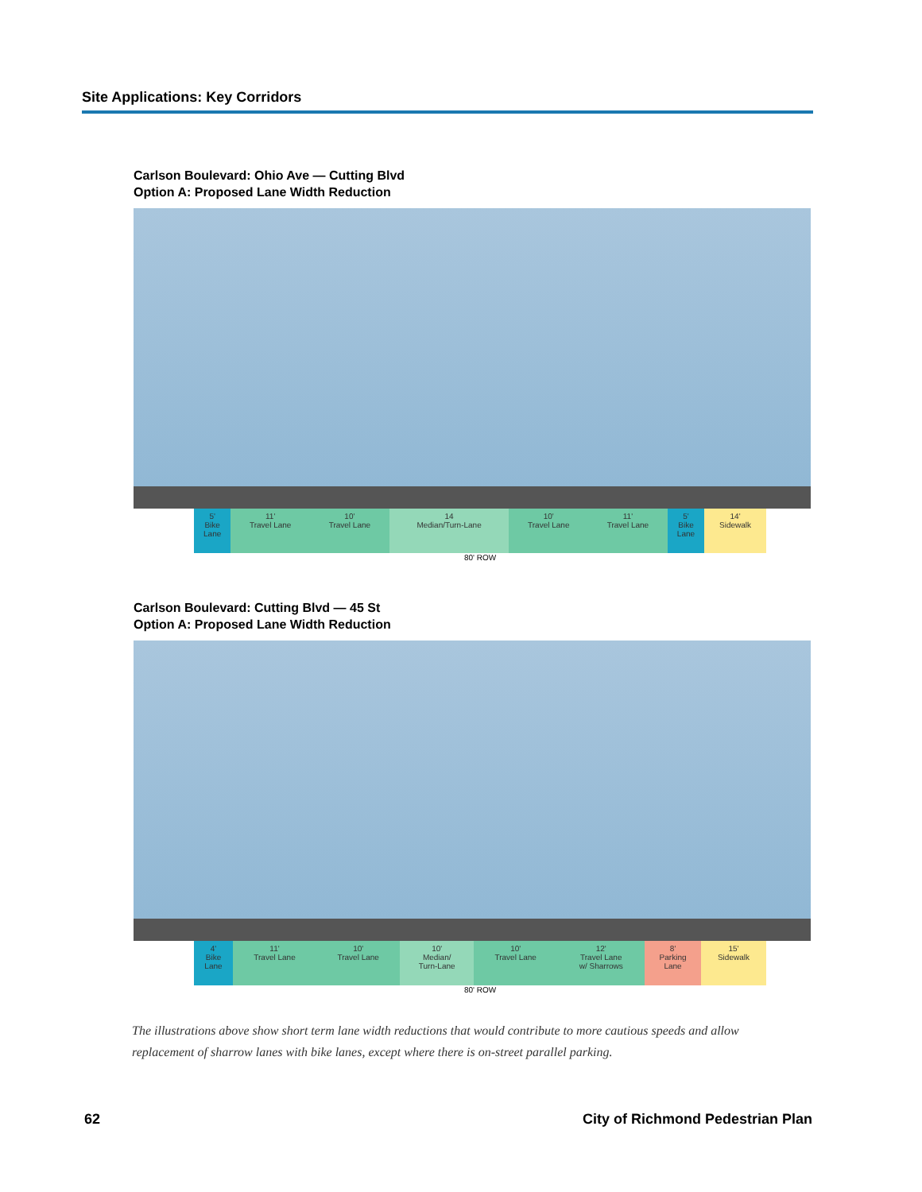Site Applications: Key Corridors
Carlson Boulevard: Ohio Ave — Cutting Blvd
Option A: Proposed Lane Width Reduction
| 5' Bike Lane | 11' Travel Lane | 10' Travel Lane | 14 Median/Turn-Lane | 10' Travel Lane | 11' Travel Lane | 5' Bike Lane | 14' Sidewalk |
80' ROW
Carlson Boulevard: Cutting Blvd — 45 St
Option A: Proposed Lane Width Reduction
| 4' Bike Lane | 11' Travel Lane | 10' Travel Lane | 10' Median/ Turn-Lane | 10' Travel Lane | 12' Travel Lane w/ Sharrows | 8' Parking Lane | 15' Sidewalk |
80' ROW
The illustrations above show short term lane width reductions that would contribute to more cautious speeds and allow replacement of sharrow lanes with bike lanes, except where there is on-street parallel parking.
62 City of Richmond Pedestrian Plan